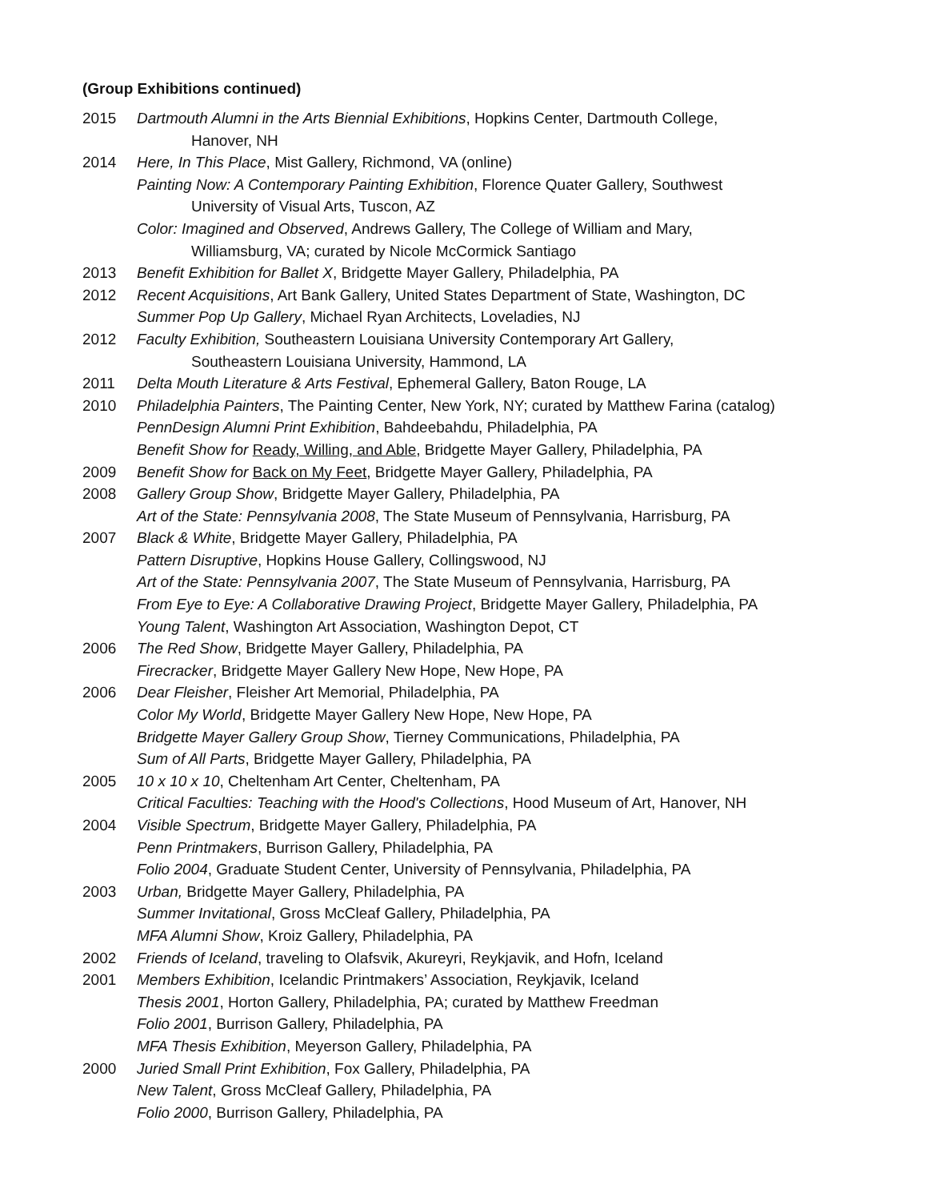(Group Exhibitions continued)
2015 Dartmouth Alumni in the Arts Biennial Exhibitions, Hopkins Center, Dartmouth College,
Hanover, NH
2014 Here, In This Place, Mist Gallery, Richmond, VA (online)
Painting Now: A Contemporary Painting Exhibition, Florence Quater Gallery, Southwest
University of Visual Arts, Tuscon, AZ
Color: Imagined and Observed, Andrews Gallery, The College of William and Mary,
Williamsburg, VA; curated by Nicole McCormick Santiago
2013 Benefit Exhibition for Ballet X, Bridgette Mayer Gallery, Philadelphia, PA
2012 Recent Acquisitions, Art Bank Gallery, United States Department of State, Washington, DC
Summer Pop Up Gallery, Michael Ryan Architects, Loveladies, NJ
2012 Faculty Exhibition, Southeastern Louisiana University Contemporary Art Gallery,
Southeastern Louisiana University, Hammond, LA
2011 Delta Mouth Literature & Arts Festival, Ephemeral Gallery, Baton Rouge, LA
2010 Philadelphia Painters, The Painting Center, New York, NY; curated by Matthew Farina (catalog)
PennDesign Alumni Print Exhibition, Bahdeebahdu, Philadelphia, PA
Benefit Show for Ready, Willing, and Able, Bridgette Mayer Gallery, Philadelphia, PA
2009 Benefit Show for Back on My Feet, Bridgette Mayer Gallery, Philadelphia, PA
2008 Gallery Group Show, Bridgette Mayer Gallery, Philadelphia, PA
Art of the State: Pennsylvania 2008, The State Museum of Pennsylvania, Harrisburg, PA
2007 Black & White, Bridgette Mayer Gallery, Philadelphia, PA
Pattern Disruptive, Hopkins House Gallery, Collingswood, NJ
Art of the State: Pennsylvania 2007, The State Museum of Pennsylvania, Harrisburg, PA
From Eye to Eye: A Collaborative Drawing Project, Bridgette Mayer Gallery, Philadelphia, PA
Young Talent, Washington Art Association, Washington Depot, CT
2006 The Red Show, Bridgette Mayer Gallery, Philadelphia, PA
Firecracker, Bridgette Mayer Gallery New Hope, New Hope, PA
2006 Dear Fleisher, Fleisher Art Memorial, Philadelphia, PA
Color My World, Bridgette Mayer Gallery New Hope, New Hope, PA
Bridgette Mayer Gallery Group Show, Tierney Communications, Philadelphia, PA
Sum of All Parts, Bridgette Mayer Gallery, Philadelphia, PA
2005 10 x 10 x 10, Cheltenham Art Center, Cheltenham, PA
Critical Faculties: Teaching with the Hood's Collections, Hood Museum of Art, Hanover, NH
2004 Visible Spectrum, Bridgette Mayer Gallery, Philadelphia, PA
Penn Printmakers, Burrison Gallery, Philadelphia, PA
Folio 2004, Graduate Student Center, University of Pennsylvania, Philadelphia, PA
2003 Urban, Bridgette Mayer Gallery, Philadelphia, PA
Summer Invitational, Gross McCleaf Gallery, Philadelphia, PA
MFA Alumni Show, Kroiz Gallery, Philadelphia, PA
2002 Friends of Iceland, traveling to Olafsvik, Akureyri, Reykjavik, and Hofn, Iceland
2001 Members Exhibition, Icelandic Printmakers’ Association, Reykjavik, Iceland
Thesis 2001, Horton Gallery, Philadelphia, PA; curated by Matthew Freedman
Folio 2001, Burrison Gallery, Philadelphia, PA
MFA Thesis Exhibition, Meyerson Gallery, Philadelphia, PA
2000 Juried Small Print Exhibition, Fox Gallery, Philadelphia, PA
New Talent, Gross McCleaf Gallery, Philadelphia, PA
Folio 2000, Burrison Gallery, Philadelphia, PA